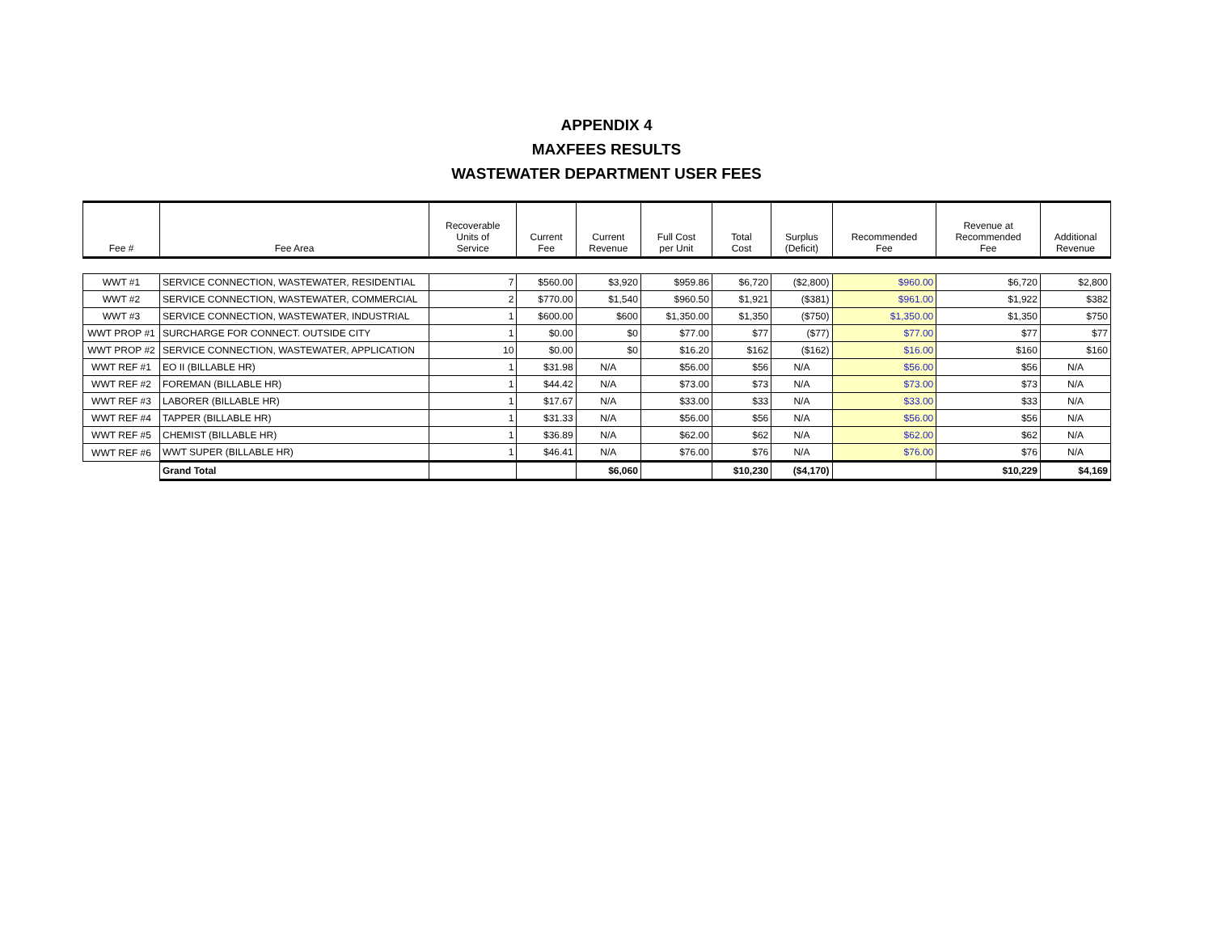APPENDIX 4
MAXFEES RESULTS
WASTEWATER DEPARTMENT USER FEES
| Fee # | Fee Area | Recoverable Units of Service | Current Fee | Current Revenue | Full Cost per Unit | Total Cost | Surplus (Deficit) | Recommended Fee | Revenue at Recommended Fee | Additional Revenue |
| --- | --- | --- | --- | --- | --- | --- | --- | --- | --- | --- |
| WWT #1 | SERVICE CONNECTION, WASTEWATER, RESIDENTIAL | 7 | $560.00 | $3,920 | $959.86 | $6,720 | ($2,800) | $960.00 | $6,720 | $2,800 |
| WWT #2 | SERVICE CONNECTION, WASTEWATER, COMMERCIAL | 2 | $770.00 | $1,540 | $960.50 | $1,921 | ($381) | $961.00 | $1,922 | $382 |
| WWT #3 | SERVICE CONNECTION, WASTEWATER, INDUSTRIAL | 1 | $600.00 | $600 | $1,350.00 | $1,350 | ($750) | $1,350.00 | $1,350 | $750 |
| WWT PROP #1 | SURCHARGE FOR CONNECT. OUTSIDE CITY | 1 | $0.00 | $0 | $77.00 | $77 | ($77) | $77.00 | $77 | $77 |
| WWT PROP #2 | SERVICE CONNECTION, WASTEWATER, APPLICATION | 10 | $0.00 | $0 | $16.20 | $162 | ($162) | $16.00 | $160 | $160 |
| WWT REF #1 | EO II (BILLABLE HR) | 1 | $31.98 | N/A | $56.00 | $56 | N/A | $56.00 | $56 | N/A |
| WWT REF #2 | FOREMAN (BILLABLE HR) | 1 | $44.42 | N/A | $73.00 | $73 | N/A | $73.00 | $73 | N/A |
| WWT REF #3 | LABORER (BILLABLE HR) | 1 | $17.67 | N/A | $33.00 | $33 | N/A | $33.00 | $33 | N/A |
| WWT REF #4 | TAPPER (BILLABLE HR) | 1 | $31.33 | N/A | $56.00 | $56 | N/A | $56.00 | $56 | N/A |
| WWT REF #5 | CHEMIST (BILLABLE HR) | 1 | $36.89 | N/A | $62.00 | $62 | N/A | $62.00 | $62 | N/A |
| WWT REF #6 | WWT SUPER (BILLABLE HR) | 1 | $46.41 | N/A | $76.00 | $76 | N/A | $76.00 | $76 | N/A |
| | Grand Total | | | $6,060 | | $10,230 | ($4,170) | | $10,229 | $4,169 |